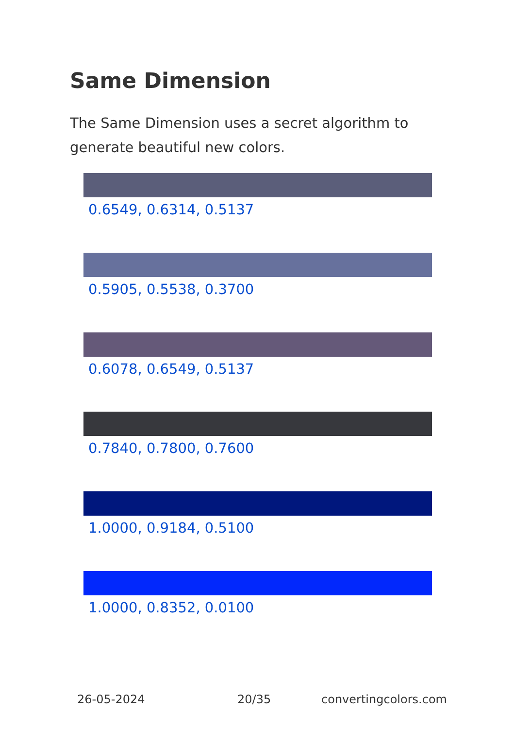Same Dimension
The Same Dimension uses a secret algorithm to generate beautiful new colors.
0.6549, 0.6314, 0.5137
0.5905, 0.5538, 0.3700
0.6078, 0.6549, 0.5137
0.7840, 0.7800, 0.7600
1.0000, 0.9184, 0.5100
1.0000, 0.8352, 0.0100
26-05-2024 20/35 convertingcolors.com